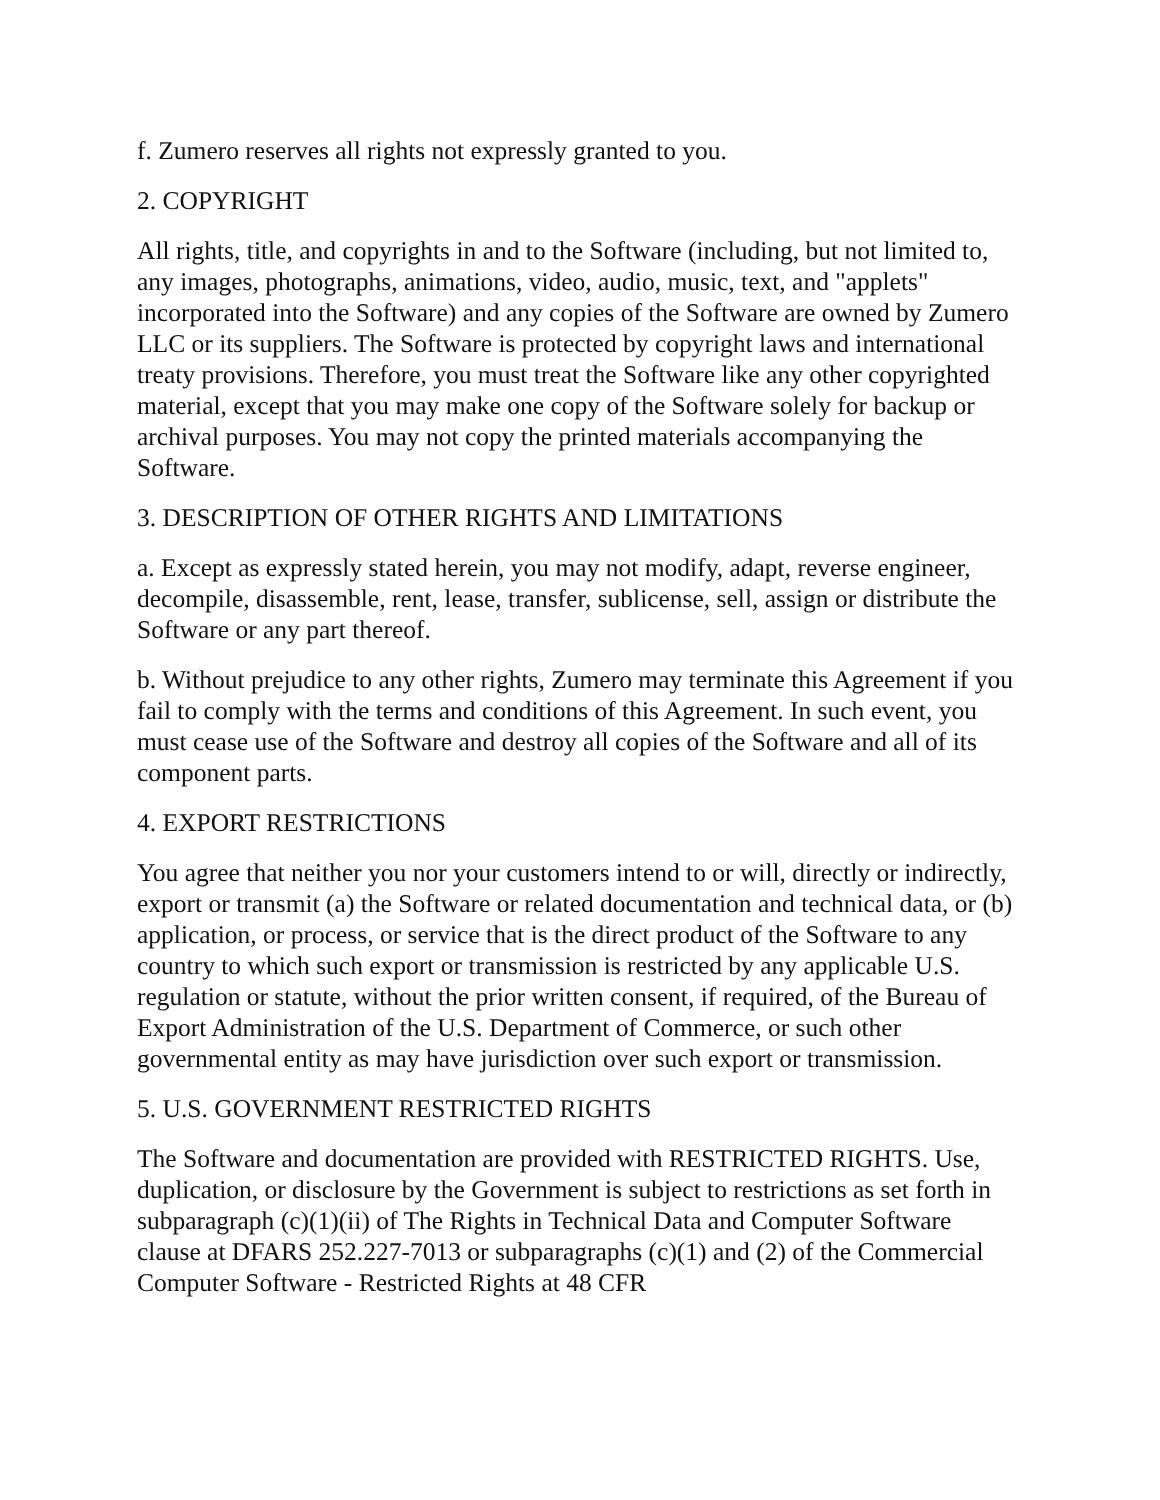f. Zumero reserves all rights not expressly granted to you.
2. COPYRIGHT
All rights, title, and copyrights in and to the Software (including, but not limited to, any images, photographs, animations, video, audio, music, text, and "applets" incorporated into the Software) and any copies of the Software are owned by Zumero LLC or its suppliers. The Software is protected by copyright laws and international treaty provisions. Therefore, you must treat the Software like any other copyrighted material, except that you may make one copy of the Software solely for backup or archival purposes. You may not copy the printed materials accompanying the Software.
3. DESCRIPTION OF OTHER RIGHTS AND LIMITATIONS
a. Except as expressly stated herein, you may not modify, adapt, reverse engineer, decompile, disassemble, rent, lease, transfer, sublicense, sell, assign or distribute the Software or any part thereof.
b. Without prejudice to any other rights, Zumero may terminate this Agreement if you fail to comply with the terms and conditions of this Agreement. In such event, you must cease use of the Software and destroy all copies of the Software and all of its component parts.
4. EXPORT RESTRICTIONS
You agree that neither you nor your customers intend to or will, directly or indirectly, export or transmit (a) the Software or related documentation and technical data, or (b) application, or process, or service that is the direct product of the Software to any country to which such export or transmission is restricted by any applicable U.S. regulation or statute, without the prior written consent, if required, of the Bureau of Export Administration of the U.S. Department of Commerce, or such other governmental entity as may have jurisdiction over such export or transmission.
5. U.S. GOVERNMENT RESTRICTED RIGHTS
The Software and documentation are provided with RESTRICTED RIGHTS. Use, duplication, or disclosure by the Government is subject to restrictions as set forth in subparagraph (c)(1)(ii) of The Rights in Technical Data and Computer Software clause at DFARS 252.227-7013 or subparagraphs (c)(1) and (2) of the Commercial Computer Software - Restricted Rights at 48 CFR